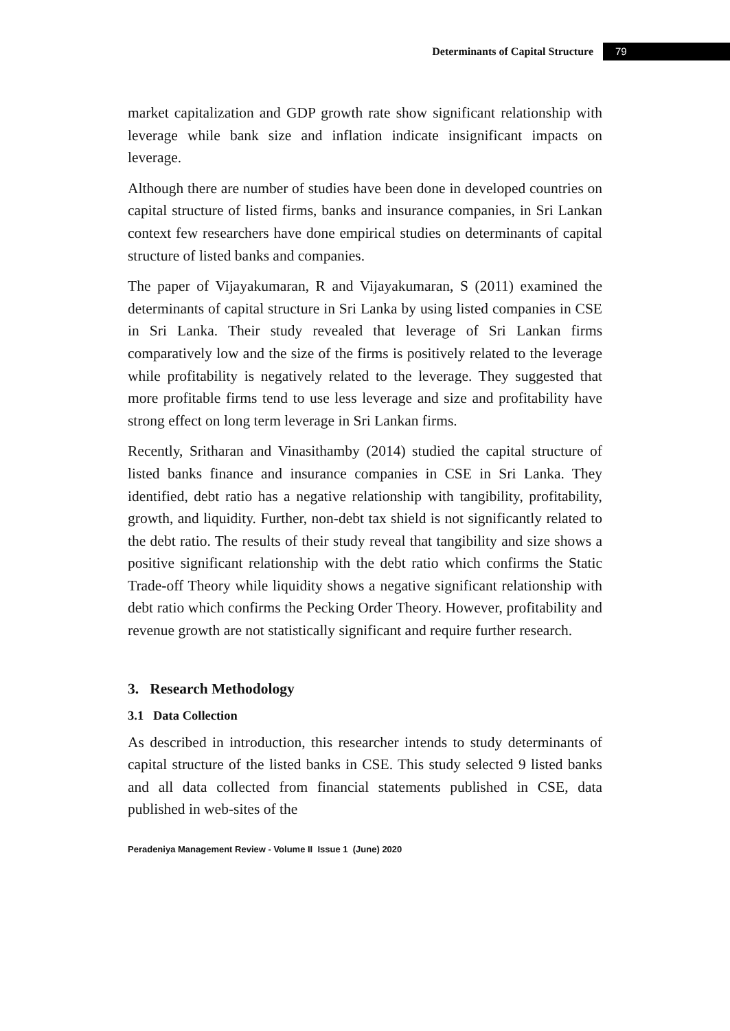Determinants of Capital Structure 79
market capitalization and GDP growth rate show significant relationship with leverage while bank size and inflation indicate insignificant impacts on leverage.
Although there are number of studies have been done in developed countries on capital structure of listed firms, banks and insurance companies, in Sri Lankan context few researchers have done empirical studies on determinants of capital structure of listed banks and companies.
The paper of Vijayakumaran, R and Vijayakumaran, S (2011) examined the determinants of capital structure in Sri Lanka by using listed companies in CSE in Sri Lanka. Their study revealed that leverage of Sri Lankan firms comparatively low and the size of the firms is positively related to the leverage while profitability is negatively related to the leverage. They suggested that more profitable firms tend to use less leverage and size and profitability have strong effect on long term leverage in Sri Lankan firms.
Recently, Sritharan and Vinasithamby (2014) studied the capital structure of listed banks finance and insurance companies in CSE in Sri Lanka. They identified, debt ratio has a negative relationship with tangibility, profitability, growth, and liquidity. Further, non-debt tax shield is not significantly related to the debt ratio. The results of their study reveal that tangibility and size shows a positive significant relationship with the debt ratio which confirms the Static Trade-off Theory while liquidity shows a negative significant relationship with debt ratio which confirms the Pecking Order Theory. However, profitability and revenue growth are not statistically significant and require further research.
3. Research Methodology
3.1 Data Collection
As described in introduction, this researcher intends to study determinants of capital structure of the listed banks in CSE. This study selected 9 listed banks and all data collected from financial statements published in CSE, data published in web-sites of the
Peradeniya Management Review - Volume II Issue 1 (June) 2020